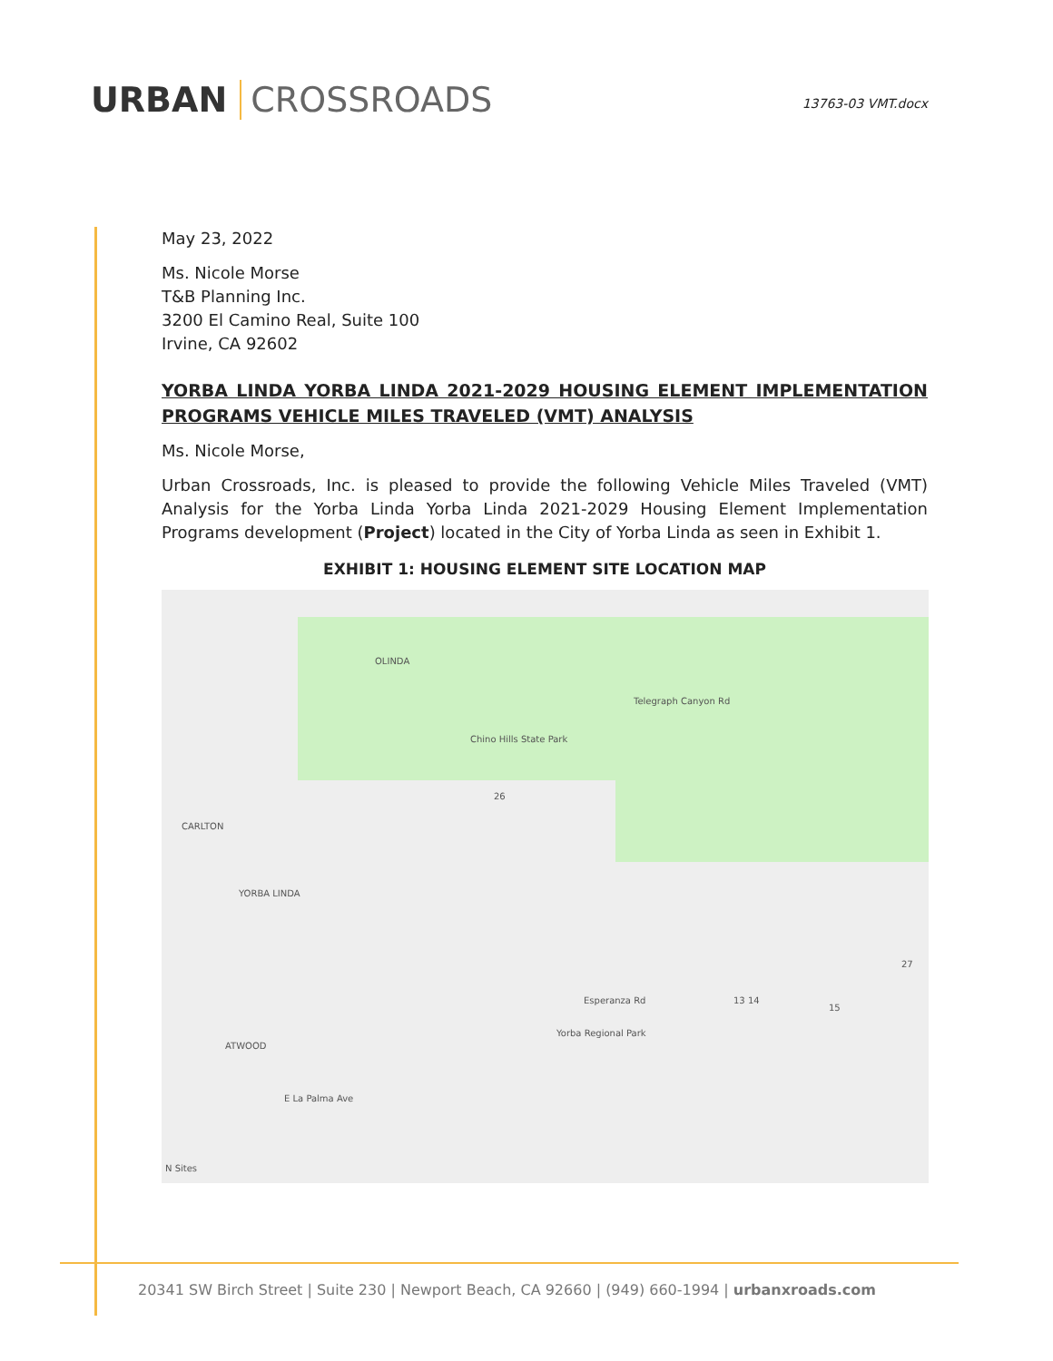URBAN CROSSROADS
13763-03 VMT.docx
May 23, 2022
Ms. Nicole Morse
T&B Planning Inc.
3200 El Camino Real, Suite 100
Irvine, CA 92602
YORBA LINDA YORBA LINDA 2021-2029 HOUSING ELEMENT IMPLEMENTATION PROGRAMS VEHICLE MILES TRAVELED (VMT) ANALYSIS
Ms. Nicole Morse,
Urban Crossroads, Inc. is pleased to provide the following Vehicle Miles Traveled (VMT) Analysis for the Yorba Linda Yorba Linda 2021-2029 Housing Element Implementation Programs development (Project) located in the City of Yorba Linda as seen in Exhibit 1.
EXHIBIT 1: HOUSING ELEMENT SITE LOCATION MAP
OLINDA
Telegraph Canyon Rd
Chino Hills State Park
CARLTON
YORBA LINDA
ATWOOD
E La Palma Ave
Yorba Regional Park
Esperanza Rd
26
27
13 14
15
N Sites
20341 SW Birch Street | Suite 230 | Newport Beach, CA 92660 | (949) 660-1994 | urbanxroads.com